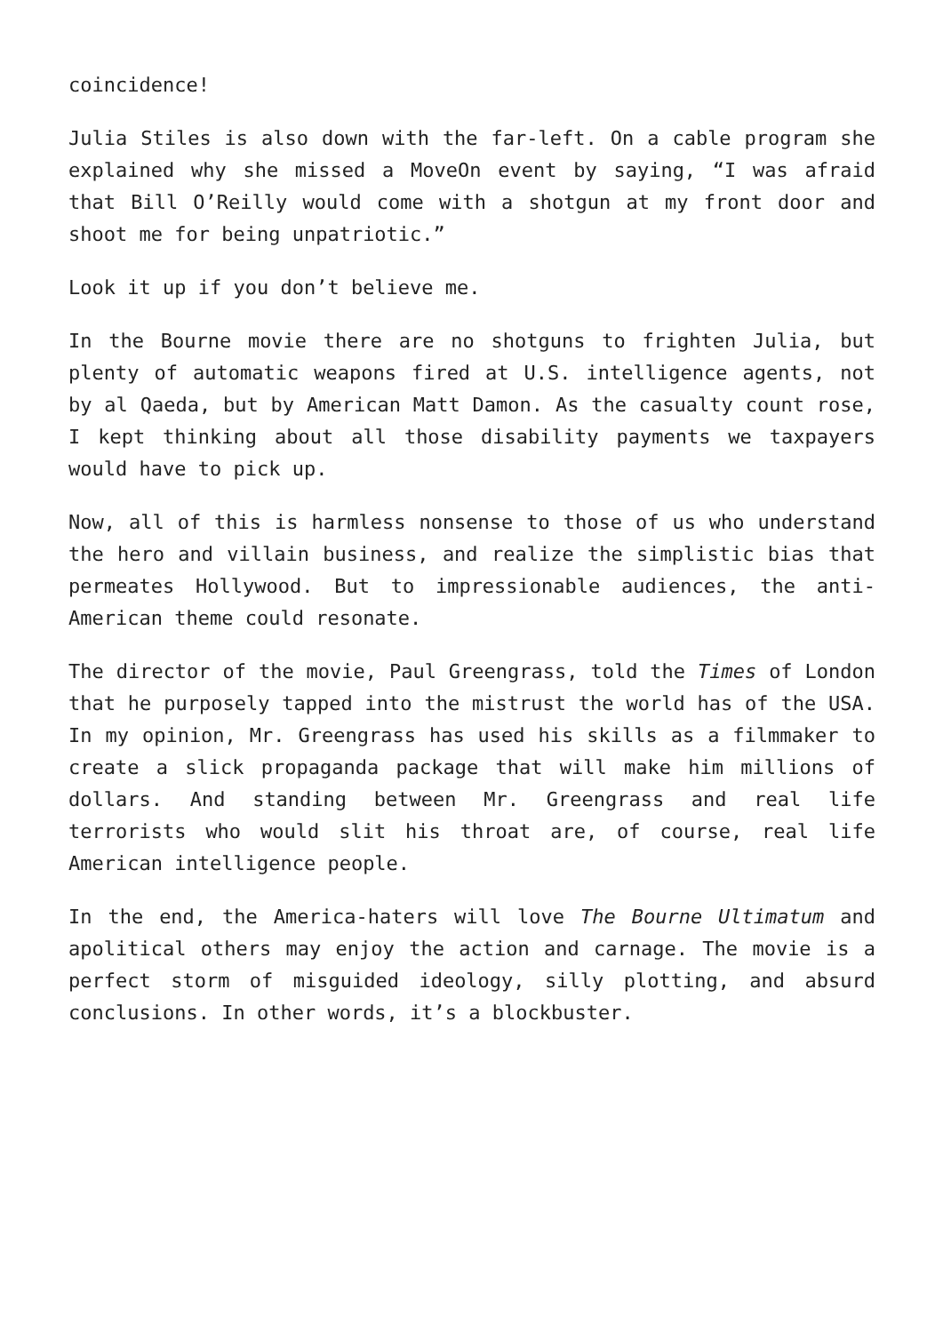coincidence!
Julia Stiles is also down with the far-left. On a cable program she explained why she missed a MoveOn event by saying, “I was afraid that Bill O’Reilly would come with a shotgun at my front door and shoot me for being unpatriotic.”
Look it up if you don’t believe me.
In the Bourne movie there are no shotguns to frighten Julia, but plenty of automatic weapons fired at U.S. intelligence agents, not by al Qaeda, but by American Matt Damon. As the casualty count rose, I kept thinking about all those disability payments we taxpayers would have to pick up.
Now, all of this is harmless nonsense to those of us who understand the hero and villain business, and realize the simplistic bias that permeates Hollywood. But to impressionable audiences, the anti-American theme could resonate.
The director of the movie, Paul Greengrass, told the Times of London that he purposely tapped into the mistrust the world has of the USA. In my opinion, Mr. Greengrass has used his skills as a filmmaker to create a slick propaganda package that will make him millions of dollars. And standing between Mr. Greengrass and real life terrorists who would slit his throat are, of course, real life American intelligence people.
In the end, the America-haters will love The Bourne Ultimatum and apolitical others may enjoy the action and carnage. The movie is a perfect storm of misguided ideology, silly plotting, and absurd conclusions. In other words, it’s a blockbuster.